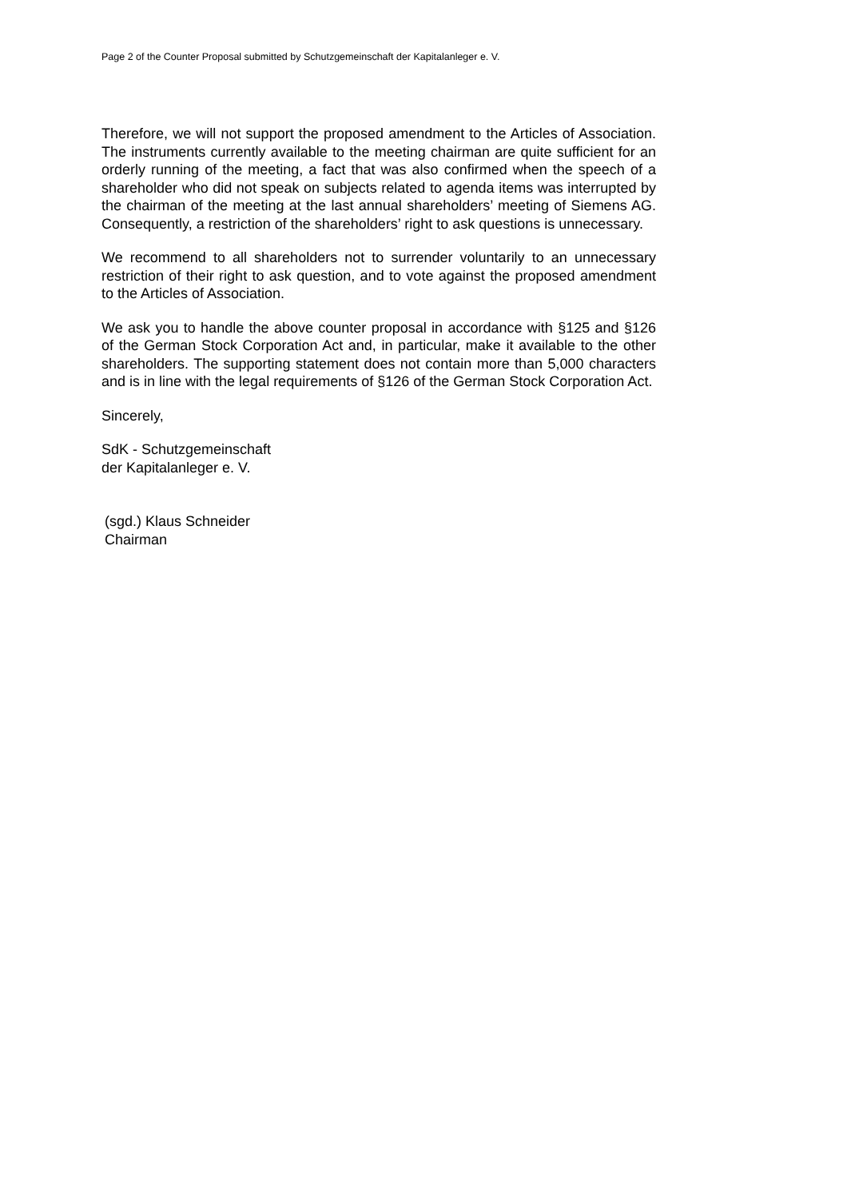Page 2 of the Counter Proposal submitted by Schutzgemeinschaft der Kapitalanleger e. V.
Therefore, we will not support the proposed amendment to the Articles of Association. The instruments currently available to the meeting chairman are quite sufficient for an orderly running of the meeting, a fact that was also confirmed when the speech of a shareholder who did not speak on subjects related to agenda items was interrupted by the chairman of the meeting at the last annual shareholders’ meeting of Siemens AG. Consequently, a restriction of the shareholders’ right to ask questions is unnecessary.
We recommend to all shareholders not to surrender voluntarily to an unnecessary restriction of their right to ask question, and to vote against the proposed amendment to the Articles of Association.
We ask you to handle the above counter proposal in accordance with §125 and §126 of the German Stock Corporation Act and, in particular, make it available to the other shareholders. The supporting statement does not contain more than 5,000 characters and is in line with the legal requirements of §126 of the German Stock Corporation Act.
Sincerely,
SdK - Schutzgemeinschaft
der Kapitalanleger e. V.
(sgd.) Klaus Schneider
Chairman